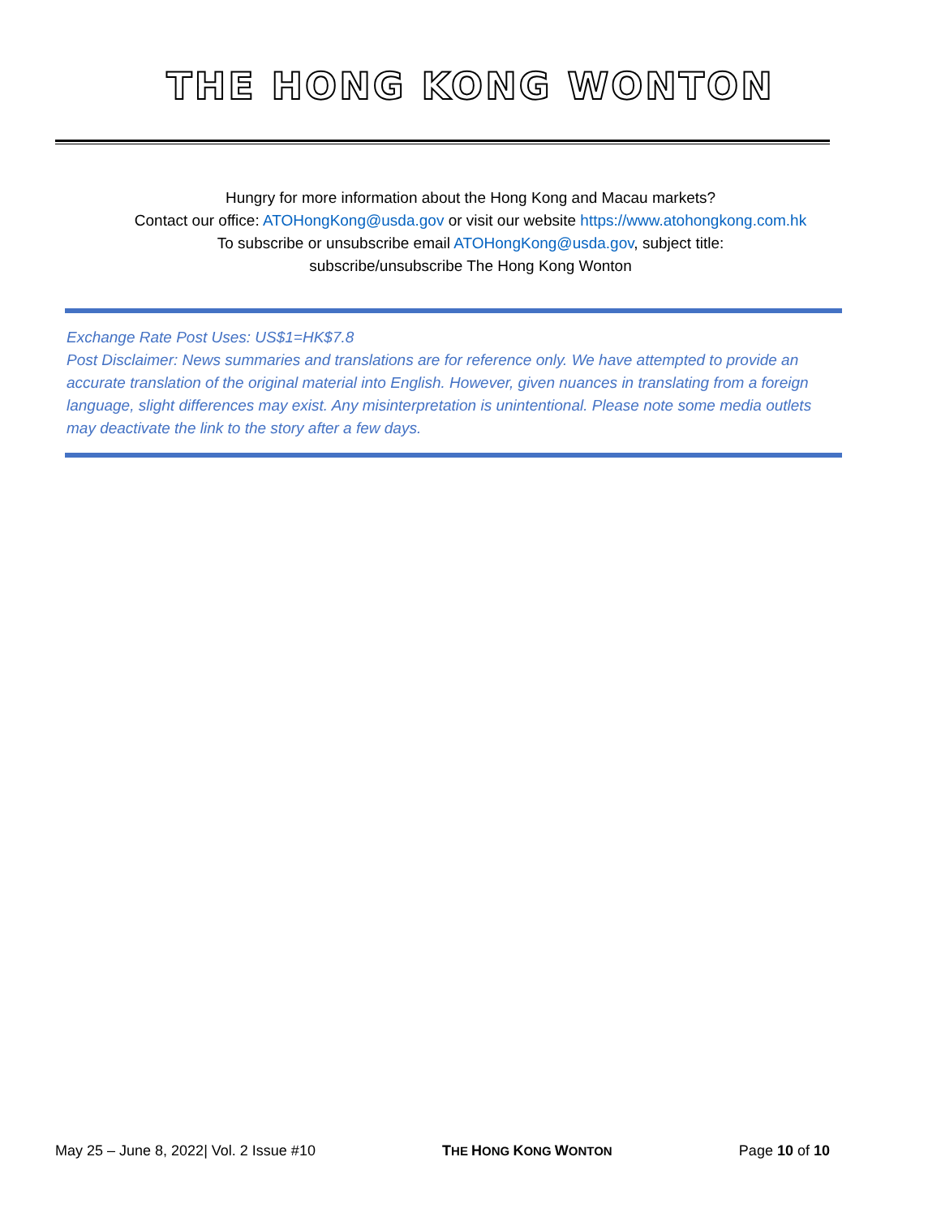THE HONG KONG WONTON
Hungry for more information about the Hong Kong and Macau markets?
Contact our office: ATOHongKong@usda.gov or visit our website https://www.atohongkong.com.hk
To subscribe or unsubscribe email ATOHongKong@usda.gov, subject title:
subscribe/unsubscribe The Hong Kong Wonton
Exchange Rate Post Uses: US$1=HK$7.8
Post Disclaimer: News summaries and translations are for reference only. We have attempted to provide an accurate translation of the original material into English. However, given nuances in translating from a foreign language, slight differences may exist. Any misinterpretation is unintentional. Please note some media outlets may deactivate the link to the story after a few days.
May 25 – June 8, 2022| Vol. 2 Issue #10 THE HONG KONG WONTON Page 10 of 10